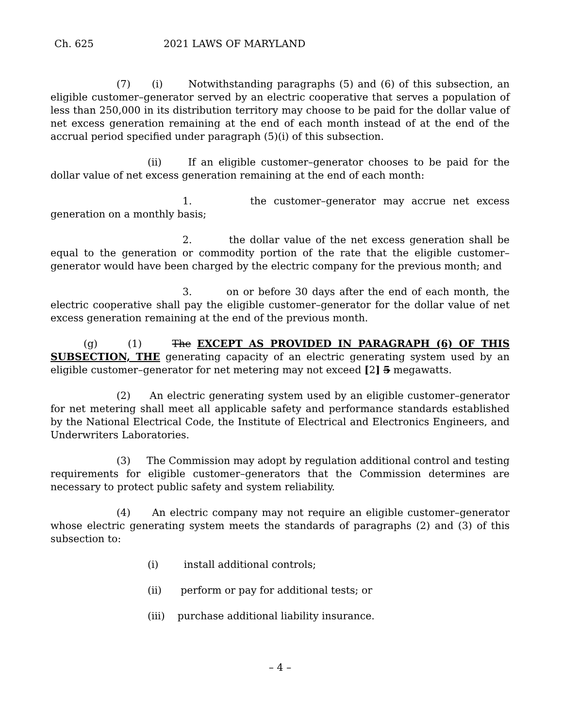Ch. 625 2021 LAWS OF MARYLAND
(7) (i) Notwithstanding paragraphs (5) and (6) of this subsection, an eligible customer–generator served by an electric cooperative that serves a population of less than 250,000 in its distribution territory may choose to be paid for the dollar value of net excess generation remaining at the end of each month instead of at the end of the accrual period specified under paragraph (5)(i) of this subsection.
(ii) If an eligible customer–generator chooses to be paid for the dollar value of net excess generation remaining at the end of each month:
1. the customer–generator may accrue net excess generation on a monthly basis;
2. the dollar value of the net excess generation shall be equal to the generation or commodity portion of the rate that the eligible customer–generator would have been charged by the electric company for the previous month; and
3. on or before 30 days after the end of each month, the electric cooperative shall pay the eligible customer–generator for the dollar value of net excess generation remaining at the end of the previous month.
(g) (1) The EXCEPT AS PROVIDED IN PARAGRAPH (6) OF THIS SUBSECTION, THE generating capacity of an electric generating system used by an eligible customer–generator for net metering may not exceed [2] 5 megawatts.
(2) An electric generating system used by an eligible customer–generator for net metering shall meet all applicable safety and performance standards established by the National Electrical Code, the Institute of Electrical and Electronics Engineers, and Underwriters Laboratories.
(3) The Commission may adopt by regulation additional control and testing requirements for eligible customer–generators that the Commission determines are necessary to protect public safety and system reliability.
(4) An electric company may not require an eligible customer–generator whose electric generating system meets the standards of paragraphs (2) and (3) of this subsection to:
(i) install additional controls;
(ii) perform or pay for additional tests; or
(iii) purchase additional liability insurance.
– 4 –